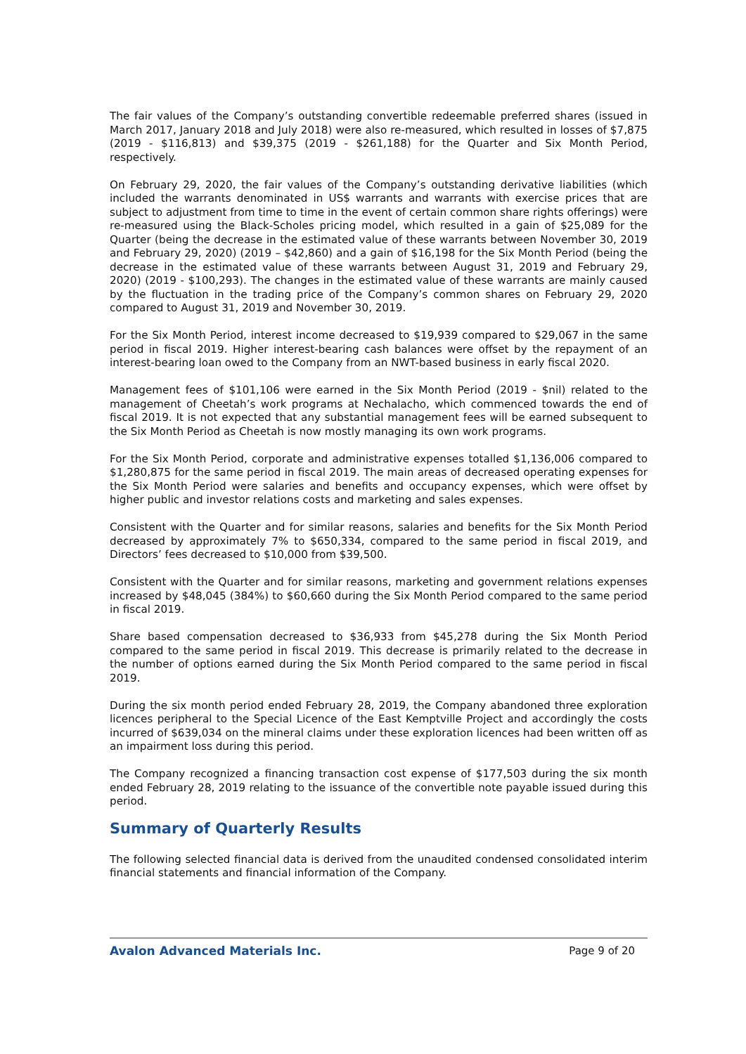The fair values of the Company’s outstanding convertible redeemable preferred shares (issued in March 2017, January 2018 and July 2018) were also re-measured, which resulted in losses of $7,875 (2019 - $116,813) and $39,375 (2019 - $261,188) for the Quarter and Six Month Period, respectively.
On February 29, 2020, the fair values of the Company’s outstanding derivative liabilities (which included the warrants denominated in US$ warrants and warrants with exercise prices that are subject to adjustment from time to time in the event of certain common share rights offerings) were re-measured using the Black-Scholes pricing model, which resulted in a gain of $25,089 for the Quarter (being the decrease in the estimated value of these warrants between November 30, 2019 and February 29, 2020) (2019 – $42,860) and a gain of $16,198 for the Six Month Period (being the decrease in the estimated value of these warrants between August 31, 2019 and February 29, 2020) (2019 - $100,293). The changes in the estimated value of these warrants are mainly caused by the fluctuation in the trading price of the Company’s common shares on February 29, 2020 compared to August 31, 2019 and November 30, 2019.
For the Six Month Period, interest income decreased to $19,939 compared to $29,067 in the same period in fiscal 2019. Higher interest-bearing cash balances were offset by the repayment of an interest-bearing loan owed to the Company from an NWT-based business in early fiscal 2020.
Management fees of $101,106 were earned in the Six Month Period (2019 - $nil) related to the management of Cheetah’s work programs at Nechalacho, which commenced towards the end of fiscal 2019. It is not expected that any substantial management fees will be earned subsequent to the Six Month Period as Cheetah is now mostly managing its own work programs.
For the Six Month Period, corporate and administrative expenses totalled $1,136,006 compared to $1,280,875 for the same period in fiscal 2019. The main areas of decreased operating expenses for the Six Month Period were salaries and benefits and occupancy expenses, which were offset by higher public and investor relations costs and marketing and sales expenses.
Consistent with the Quarter and for similar reasons, salaries and benefits for the Six Month Period decreased by approximately 7% to $650,334, compared to the same period in fiscal 2019, and Directors’ fees decreased to $10,000 from $39,500.
Consistent with the Quarter and for similar reasons, marketing and government relations expenses increased by $48,045 (384%) to $60,660 during the Six Month Period compared to the same period in fiscal 2019.
Share based compensation decreased to $36,933 from $45,278 during the Six Month Period compared to the same period in fiscal 2019. This decrease is primarily related to the decrease in the number of options earned during the Six Month Period compared to the same period in fiscal 2019.
During the six month period ended February 28, 2019, the Company abandoned three exploration licences peripheral to the Special Licence of the East Kemptville Project and accordingly the costs incurred of $639,034 on the mineral claims under these exploration licences had been written off as an impairment loss during this period.
The Company recognized a financing transaction cost expense of $177,503 during the six month ended February 28, 2019 relating to the issuance of the convertible note payable issued during this period.
Summary of Quarterly Results
The following selected financial data is derived from the unaudited condensed consolidated interim financial statements and financial information of the Company.
Avalon Advanced Materials Inc. Page 9 of 20